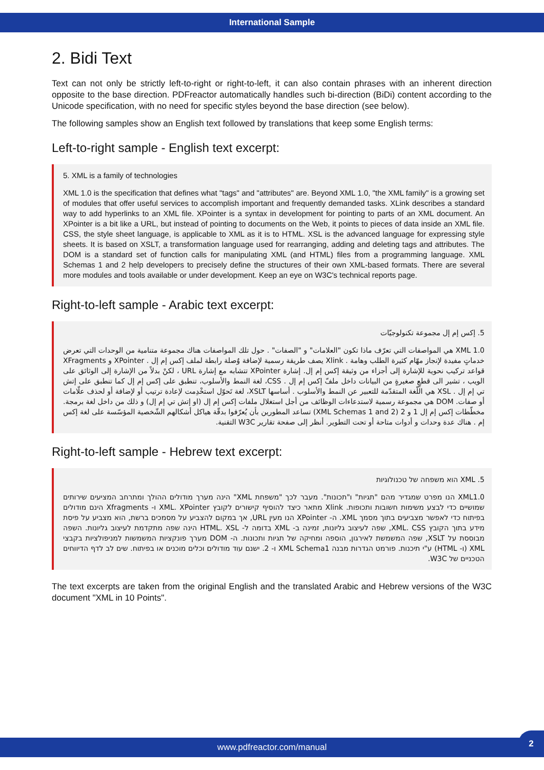International Sample
2. Bidi Text
Text can not only be strictly left-to-right or right-to-left, it can also contain phrases with an inherent direction opposite to the base direction. PDFreactor automatically handles such bi-direction (BiDi) content according to the Unicode specification, with no need for specific styles beyond the base direction (see below).
The following samples show an English text followed by translations that keep some English terms:
Left-to-right sample - English text excerpt:
5. XML is a family of technologies
XML 1.0 is the specification that defines what "tags" and "attributes" are. Beyond XML 1.0, "the XML family" is a growing set of modules that offer useful services to accomplish important and frequently demanded tasks. XLink describes a standard way to add hyperlinks to an XML file. XPointer is a syntax in development for pointing to parts of an XML document. An XPointer is a bit like a URL, but instead of pointing to documents on the Web, it points to pieces of data inside an XML file. CSS, the style sheet language, is applicable to XML as it is to HTML. XSL is the advanced language for expressing style sheets. It is based on XSLT, a transformation language used for rearranging, adding and deleting tags and attributes. The DOM is a standard set of function calls for manipulating XML (and HTML) files from a programming language. XML Schemas 1 and 2 help developers to precisely define the structures of their own XML-based formats. There are several more modules and tools available or under development. Keep an eye on W3C's technical reports page.
Right-to-left sample - Arabic text excerpt:
5. إكس إم إل مجموعة تكنولوجيّات
XML 1.0 هي المواصفات التي تعرّف ماذا تكون "العلامات" و "الصفات" . حول تلك المواصفات هناك مجموعة متنامية من الوحدات التي تعرض خدماتٍ مفيدة لإنجاز مهّام كثيرة الطلب وهامة . Xlink يصف طريقة رسمية لإضافة وٌصلة رابطة لملف إكس إم إل . XPointer و XFragments قواعد تركيب نحوية للإشارة إلى أجزاء من وثيقة إكس إم إل. إشارة XPointer تتشابه مع إشارة URL ، لكنْ بدلاً من الإشارة إلى الوثائق على الويب ، تشير الى قطعٍ صغيرةٍ من البيانات داخل ملفّ إكس إم إل . CSS، لغة النمط والأسلوب، تنطبق على إكس إم إل كما تنطبق على إتش تي إم إل . XSL هي اللّغة المتقدّمة للتعبير عن النمط والأسلوب . أساسها XSLT، لغة تَحوّل استخْدِمت لإعادة ترتيب أو لإضافة أو لحذف علّامات أو صفات. DOM هي مجموعة رسمية لاستدعاءات الوظائف من أجل استغلال ملفات إكس إم إل (او إتش تي إم إل) و ذلك من داخل لغة برمجة. مخطّطات إكس إم إل 1 و 2 (XML Schemas 1 and 2) تساعد المطورين بأن يُعرّفوا بدقّة هياكل أشكالهم الشّخصية المؤسّسة على لغة إكس إم . هناك عدة وحدات و أدوات متاحة أو تحت التطوير. أنظر إلى صفحة تقارير W3C التقنية.
Right-to-left sample - Hebrew text excerpt:
5. XML הוא משפחה של טכנולוגיות
XML1.0 הנו מפרט שמגדיר מהם "תגיות" ו"תכונות". מעבר לכך "משפחת XML" הינה מערך מודולים ההולך ומתרחב המציעים שירותים שמושיים כדי לבצע משימות חשובות ותכופות. Xlink מתאר כיצד להוסיף קישורים לקובץ XML. XPointer ו- Xfragments הינם מודולים בפיתוח כדי לאפשר מצביעים בתוך מסמך XML. ה- XPointer הנו מעין URL, אך במקום להצביע על מסמכים ברשת, הוא מצביע על פיסת מידע בתוך הקובץ XML. CSS, שפה לעיצוב גליונות, זמינה ב- XML בדומה ל- HTML. XSL הינה שפה מתקדמת לעיצוב גליונות. השפה מבוססת על XSLT, שפה המשמשת לאירגון, הוספה ומחיקה של תגיות ותכונות. ה- DOM מערך פונקציות המשמשות למניפולציות בקבצי XML (ו- HTML) ע"י תיכנות. פורמט הגדרות מבנה XML Schema1 ו- 2. ישנם עוד מודולים וכלים מוכנים או בפיתוח. שים לב לדף הדיווחים הטכניים של W3C.
The text excerpts are taken from the original English and the translated Arabic and Hebrew versions of the W3C document "XML in 10 Points".
www.pdfreactor.com/manual
2